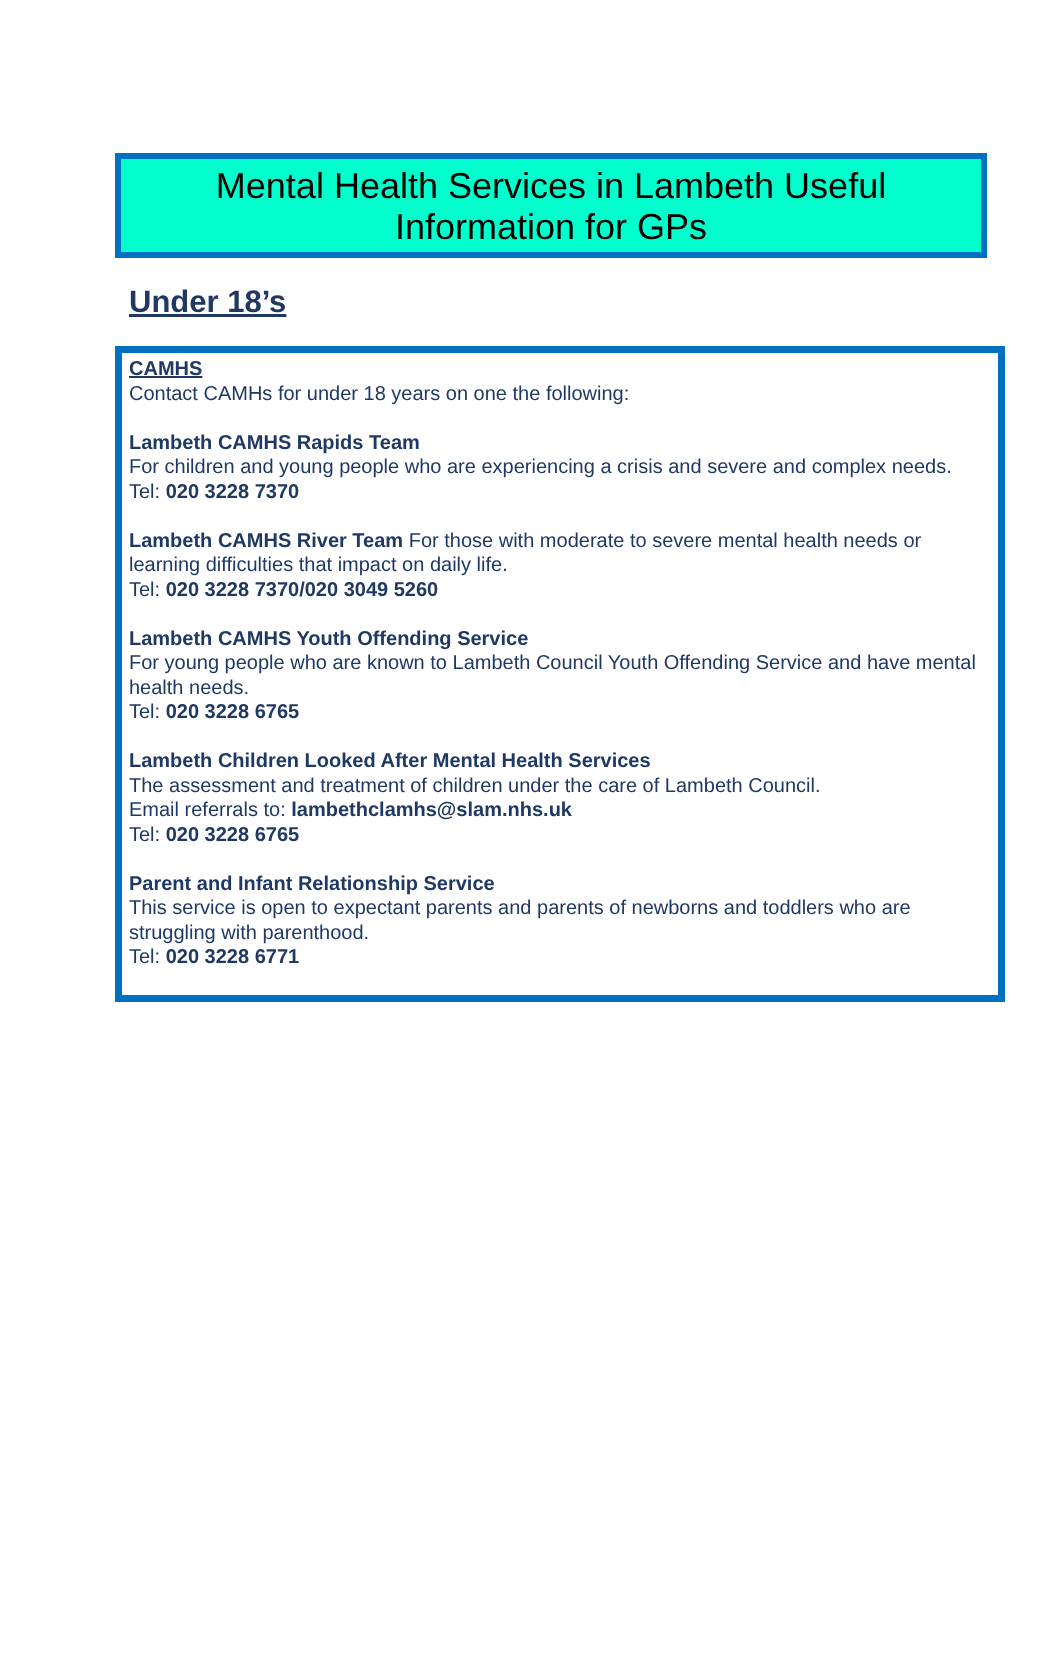Mental Health Services in Lambeth Useful
Information for GPs
Under 18’s
CAMHS
Contact CAMHs for under 18 years on one the following:
Lambeth CAMHS Rapids Team
For children and young people who are experiencing a crisis and severe and complex needs.
Tel: 020 3228 7370
Lambeth CAMHS River Team For those with moderate to severe mental health needs or learning difficulties that impact on daily life.
Tel: 020 3228 7370/020 3049 5260
Lambeth CAMHS Youth Offending Service
For young people who are known to Lambeth Council Youth Offending Service and have mental health needs.
Tel: 020 3228 6765
Lambeth Children Looked After Mental Health Services
The assessment and treatment of children under the care of Lambeth Council.
Email referrals to: lambethclamhs@slam.nhs.uk
Tel: 020 3228 6765
Parent and Infant Relationship Service
This service is open to expectant parents and parents of newborns and toddlers who are struggling with parenthood.
Tel: 020 3228 6771